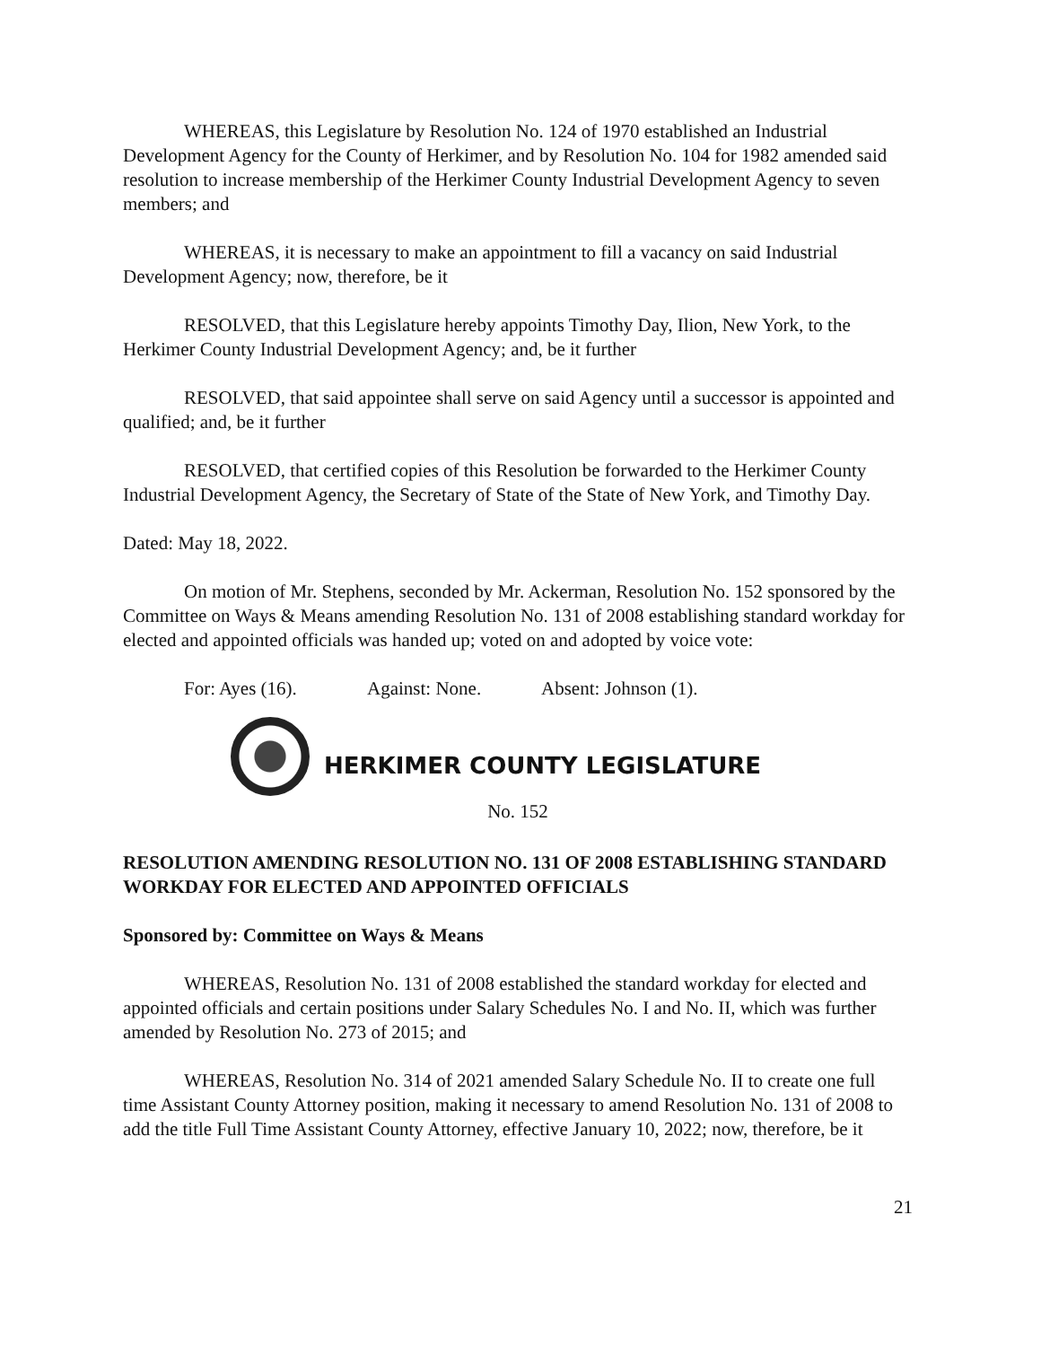WHEREAS, this Legislature by Resolution No. 124 of 1970 established an Industrial Development Agency for the County of Herkimer, and by Resolution No. 104 for 1982 amended said resolution to increase membership of the Herkimer County Industrial Development Agency to seven members; and
WHEREAS, it is necessary to make an appointment to fill a vacancy on said Industrial Development Agency; now, therefore, be it
RESOLVED, that this Legislature hereby appoints Timothy Day, Ilion, New York, to the Herkimer County Industrial Development Agency; and, be it further
RESOLVED, that said appointee shall serve on said Agency until a successor is appointed and qualified; and, be it further
RESOLVED, that certified copies of this Resolution be forwarded to the Herkimer County Industrial Development Agency, the Secretary of State of the State of New York, and Timothy Day.
Dated: May 18, 2022.
On motion of Mr. Stephens, seconded by Mr. Ackerman, Resolution No. 152 sponsored by the Committee on Ways & Means amending Resolution No. 131 of 2008 establishing standard workday for elected and appointed officials was handed up; voted on and adopted by voice vote:
For: Ayes (16). Against: None. Absent: Johnson (1).
HERKIMER COUNTY LEGISLATURE
No. 152
RESOLUTION AMENDING RESOLUTION NO. 131 OF 2008 ESTABLISHING STANDARD WORKDAY FOR ELECTED AND APPOINTED OFFICIALS
Sponsored by: Committee on Ways & Means
WHEREAS, Resolution No. 131 of 2008 established the standard workday for elected and appointed officials and certain positions under Salary Schedules No. I and No. II, which was further amended by Resolution No. 273 of 2015; and
WHEREAS, Resolution No. 314 of 2021 amended Salary Schedule No. II to create one full time Assistant County Attorney position, making it necessary to amend Resolution No. 131 of 2008 to add the title Full Time Assistant County Attorney, effective January 10, 2022; now, therefore, be it
21